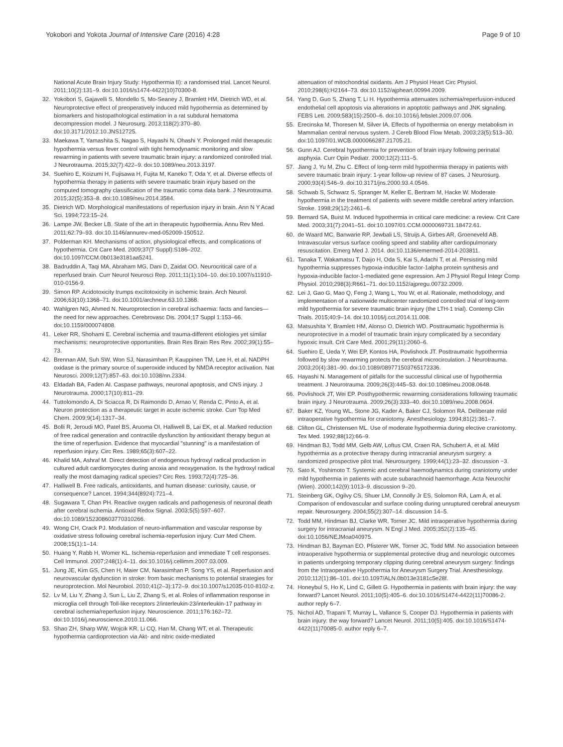Yokobori and Yokota Journal of Intensive Care (2016) 4:28
Page 9 of 10
National Acute Brain Injury Study: Hypothermia II): a randomised trial. Lancet Neurol. 2011;10(2):131–9. doi:10.1016/s1474-4422(10)70300-8.
32. Yokobori S, Gajavelli S, Mondello S, Mo-Seaney J, Bramlett HM, Dietrich WD, et al. Neuroprotective effect of preoperatively induced mild hypothermia as determined by biomarkers and histopathological estimation in a rat subdural hematoma decompression model. J Neurosurg. 2013;118(2):370–80. doi:10.3171/2012.10.JNS12725.
33. Maekawa T, Yamashita S, Nagao S, Hayashi N, Ohashi Y. Prolonged mild therapeutic hypothermia versus fever control with tight hemodynamic monitoring and slow rewarming in patients with severe traumatic brain injury: a randomized controlled trial. J Neurotrauma. 2015;32(7):422–9. doi:10.1089/neu.2013.3197.
34. Suehiro E, Koizumi H, Fujisawa H, Fujita M, Kaneko T, Oda Y, et al. Diverse effects of hypothermia therapy in patients with severe traumatic brain injury based on the computed tomography classification of the traumatic coma data bank. J Neurotrauma. 2015;32(5):353–8. doi:10.1089/neu.2014.3584.
35. Dietrich WD. Morphological manifestations of reperfusion injury in brain. Ann N Y Acad Sci. 1994;723:15–24.
36. Lampe JW, Becker LB. State of the art in therapeutic hypothermia. Annu Rev Med. 2011;62:79–93. doi:10.1146/annurev-med-052009-150512.
37. Polderman KH. Mechanisms of action, physiological effects, and complications of hypothermia. Crit Care Med. 2009;37(7 Suppl):S186–202. doi:10.1097/CCM.0b013e3181aa5241.
38. Badruddin A, Taqi MA, Abraham MG, Dani D, Zaidat OO. Neurocritical care of a reperfused brain. Curr Neurol Neurosci Rep. 2011;11(1):104–10. doi:10.1007/s11910-010-0156-9.
39. Simon RP. Acidotoxicity trumps excitotoxicity in ischemic brain. Arch Neurol. 2006;63(10):1368–71. doi:10.1001/archneur.63.10.1368.
40. Wahlgren NG, Ahmed N. Neuroprotection in cerebral ischaemia: facts and fancies—the need for new approaches. Cerebrovasc Dis. 2004;17 Suppl 1:153–66. doi:10.1159/000074808.
41. Leker RR, Shohami E. Cerebral ischemia and trauma-different etiologies yet similar mechanisms: neuroprotective opportunities. Brain Res Brain Res Rev. 2002;39(1):55–73.
42. Brennan AM, Suh SW, Won SJ, Narasimhan P, Kauppinen TM, Lee H, et al. NADPH oxidase is the primary source of superoxide induced by NMDA receptor activation. Nat Neurosci. 2009;12(7):857–63. doi:10.1038/nn.2334.
43. Eldadah BA, Faden AI. Caspase pathways, neuronal apoptosis, and CNS injury. J Neurotrauma. 2000;17(10):811–29.
44. Tuttolomondo A, Di Sciacca R, Di Raimondo D, Arnao V, Renda C, Pinto A, et al. Neuron protection as a therapeutic target in acute ischemic stroke. Curr Top Med Chem. 2009;9(14):1317–34.
45. Bolli R, Jeroudi MO, Patel BS, Aruoma OI, Halliwell B, Lai EK, et al. Marked reduction of free radical generation and contractile dysfunction by antioxidant therapy begun at the time of reperfusion. Evidence that myocardial "stunning" is a manifestation of reperfusion injury. Circ Res. 1989;65(3):607–22.
46. Khalid MA, Ashraf M. Direct detection of endogenous hydroxyl radical production in cultured adult cardiomyocytes during anoxia and reoxygenation. Is the hydroxyl radical really the most damaging radical species? Circ Res. 1993;72(4):725–36.
47. Halliwell B. Free radicals, antioxidants, and human disease: curiosity, cause, or consequence? Lancet. 1994;344(8924):721–4.
48. Sugawara T, Chan PH. Reactive oxygen radicals and pathogenesis of neuronal death after cerebral ischemia. Antioxid Redox Signal. 2003;5(5):597–607. doi:10.1089/152308603770310266.
49. Wong CH, Crack PJ. Modulation of neuro-inflammation and vascular response by oxidative stress following cerebral ischemia-reperfusion injury. Curr Med Chem. 2008;15(1):1–14.
50. Huang Y, Rabb H, Womer KL. Ischemia-reperfusion and immediate T cell responses. Cell Immunol. 2007;248(1):4–11. doi:10.1016/j.cellimm.2007.03.009.
51. Jung JE, Kim GS, Chen H, Maier CM, Narasimhan P, Song YS, et al. Reperfusion and neurovascular dysfunction in stroke: from basic mechanisms to potential strategies for neuroprotection. Mol Neurobiol. 2010;41(2–3):172–9. doi:10.1007/s12035-010-8102-z.
52. Lv M, Liu Y, Zhang J, Sun L, Liu Z, Zhang S, et al. Roles of inflammation response in microglia cell through Toll-like receptors 2/interleukin-23/interleukin-17 pathway in cerebral ischemia/reperfusion injury. Neuroscience. 2011;176:162–72. doi:10.1016/j.neuroscience.2010.11.066.
53. Shao ZH, Sharp WW, Wojcik KR, Li CQ, Han M, Chang WT, et al. Therapeutic hypothermia cardioprotection via Akt- and nitric oxide-mediated
attenuation of mitochondrial oxidants. Am J Physiol Heart Circ Physiol. 2010;298(6):H2164–73. doi:10.1152/ajpheart.00994.2009.
54. Yang D, Guo S, Zhang T, Li H. Hypothermia attenuates ischemia/reperfusion-induced endothelial cell apoptosis via alterations in apoptotic pathways and JNK signaling. FEBS Lett. 2009;583(15):2500–6. doi:10.1016/j.febslet.2009.07.006.
55. Erecinska M, Thoresen M, Silver IA. Effects of hypothermia on energy metabolism in Mammalian central nervous system. J Cereb Blood Flow Metab. 2003;23(5):513–30. doi:10.1097/01.WCB.0000066287.21705.21.
56. Gunn AJ. Cerebral hypothermia for prevention of brain injury following perinatal asphyxia. Curr Opin Pediatr. 2000;12(2):111–5.
57. Jiang J, Yu M, Zhu C. Effect of long-term mild hypothermia therapy in patients with severe traumatic brain injury: 1-year follow-up review of 87 cases. J Neurosurg. 2000;93(4):546–9. doi:10.3171/jns.2000.93.4.0546.
58. Schwab S, Schwarz S, Spranger M, Keller E, Bertram M, Hacke W. Moderate hypothermia in the treatment of patients with severe middle cerebral artery infarction. Stroke. 1998;29(12):2461–6.
59. Bernard SA, Buist M. Induced hypothermia in critical care medicine: a review. Crit Care Med. 2003;31(7):2041–51. doi:10.1097/01.CCM.0000069731.18472.61.
60. de Waard MC, Banwarie RP, Jewbali LS, Struijs A, Girbes AR, Groeneveld AB. Intravascular versus surface cooling speed and stability after cardiopulmonary resuscitation. Emerg Med J. 2014. doi:10.1136/emermed-2014-203811.
61. Tanaka T, Wakamatsu T, Daijo H, Oda S, Kai S, Adachi T, et al. Persisting mild hypothermia suppresses hypoxia-inducible factor-1alpha protein synthesis and hypoxia-inducible factor-1-mediated gene expression. Am J Physiol Regul Integr Comp Physiol. 2010;298(3):R661–71. doi:10.1152/ajpregu.00732.2009.
62. Lei J, Gao G, Mao Q, Feng J, Wang L, You W, et al. Rationale, methodology, and implementation of a nationwide multicenter randomized controlled trial of long-term mild hypothermia for severe traumatic brain injury (the LTH-1 trial). Contemp Clin Trials. 2015;40:9–14. doi:10.1016/j.cct.2014.11.008.
63. Matsushita Y, Bramlett HM, Alonso O, Dietrich WD. Posttraumatic hypothermia is neuroprotective in a model of traumatic brain injury complicated by a secondary hypoxic insult. Crit Care Med. 2001;29(11):2060–6.
64. Suehiro E, Ueda Y, Wei EP, Kontos HA, Povlishock JT. Posttraumatic hypothermia followed by slow rewarming protects the cerebral microcirculation. J Neurotrauma. 2003;20(4):381–90. doi:10.1089/089771503765172336.
65. Hayashi N. Management of pitfalls for the successful clinical use of hypothermia treatment. J Neurotrauma. 2009;26(3):445–53. doi:10.1089/neu.2008.0648.
66. Povlishock JT, Wei EP. Posthypothermic rewarming considerations following traumatic brain injury. J Neurotrauma. 2009;26(3):333–40. doi:10.1089/neu.2008.0604.
67. Baker KZ, Young WL, Stone JG, Kader A, Baker CJ, Solomon RA. Deliberate mild intraoperative hypothermia for craniotomy. Anesthesiology. 1994;81(2):361–7.
68. Clifton GL, Christensen ML. Use of moderate hypothermia during elective craniotomy. Tex Med. 1992;88(12):66–9.
69. Hindman BJ, Todd MM, Gelb AW, Loftus CM, Craen RA, Schubert A, et al. Mild hypothermia as a protective therapy during intracranial aneurysm surgery: a randomized prospective pilot trial. Neurosurgery. 1999;44(1):23–32. discussion −3.
70. Sato K, Yoshimoto T. Systemic and cerebral haemodynamics during craniotomy under mild hypothermia in patients with acute subarachnoid haemorrhage. Acta Neurochir (Wien). 2000;142(9):1013–9. discussion 9–20.
71. Steinberg GK, Ogilvy CS, Shuer LM, Connolly Jr ES, Solomon RA, Lam A, et al. Comparison of endovascular and surface cooling during unruptured cerebral aneurysm repair. Neurosurgery. 2004;55(2):307–14. discussion 14–5.
72. Todd MM, Hindman BJ, Clarke WR, Torner JC. Mild intraoperative hypothermia during surgery for intracranial aneurysm. N Engl J Med. 2005;352(2):135–45. doi:10.1056/NEJMoa040975.
73. Hindman BJ, Bayman EO, Pfisterer WK, Torner JC, Todd MM. No association between intraoperative hypothermia or supplemental protective drug and neurologic outcomes in patients undergoing temporary clipping during cerebral aneurysm surgery: findings from the Intraoperative Hypothermia for Aneurysm Surgery Trial. Anesthesiology. 2010;112(1):86–101. doi:10.1097/ALN.0b013e3181c5e28f.
74. Honeybul S, Ho K, Lind C, Gillett G. Hypothermia in patients with brain injury: the way forward? Lancet Neurol. 2011;10(5):405–6. doi:10.1016/S1474-4422(11)70086-2. author reply 6–7.
75. Nichol AD, Trapani T, Murray L, Vallance S, Cooper DJ. Hypothermia in patients with brain injury: the way forward? Lancet Neurol. 2011;10(5):405. doi:10.1016/S1474-4422(11)70085-0. author reply 6–7.